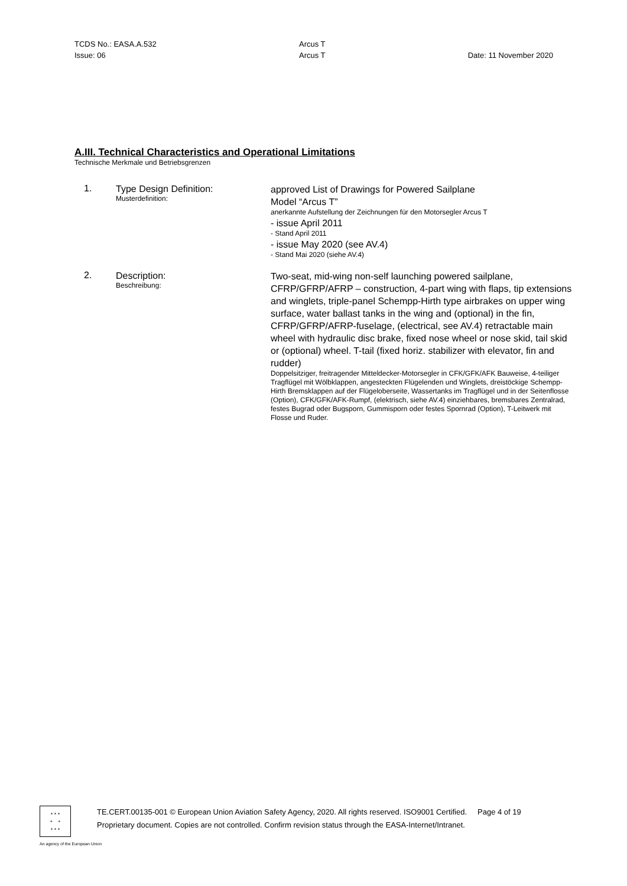TCDS No.: EASA.A.532 Arcus T
Issue: 06 Arcus T Date: 11 November 2020
A.III. Technical Characteristics and Operational Limitations
Technische Merkmale und Betriebsgrenzen
1.
Type Design Definition:
Musterdefinition:
approved List of Drawings for Powered Sailplane
Model “Arcus T”
anerkannte Aufstellung der Zeichnungen für den Motorsegler Arcus T
- issue April 2011
- Stand April 2011
- issue May 2020 (see AV.4)
- Stand Mai 2020 (siehe AV.4)
2.
Description:
Beschreibung:
Two-seat, mid-wing non-self launching powered sailplane, CFRP/GFRP/AFRP – construction, 4-part wing with flaps, tip extensions and winglets, triple-panel Schempp-Hirth type airbrakes on upper wing surface, water ballast tanks in the wing and (optional) in the fin, CFRP/GFRP/AFRP-fuselage, (electrical, see AV.4) retractable main wheel with hydraulic disc brake, fixed nose wheel or nose skid, tail skid or (optional) wheel. T-tail (fixed horiz. stabilizer with elevator, fin and rudder)
Doppelsitziger, freitragender Mitteldecker-Motorsegler in CFK/GFK/AFK Bauweise, 4-teiliger Tragflügel mit Wölbklappen, angesteckten Flügelenden und Winglets, dreistöckige Schempp-Hirth Bremsklappen auf der Flügeloberseite, Wassertanks im Tragflügel und in der Seitenflosse (Option), CFK/GFK/AFK-Rumpf, (elektrisch, siehe AV.4) einziehbares, bremsbares Zentralrad, festes Bugrad oder Bugsporn, Gummisporn oder festes Spornrad (Option), T-Leitwerk mit Flosse und Ruder.
* * *
* *
* * *
TE.CERT.00135-001 © European Union Aviation Safety Agency, 2020. All rights reserved. ISO9001 Certified. Page 4 of 19
Proprietary document. Copies are not controlled. Confirm revision status through the EASA-Internet/Intranet.
An agency of the European Union